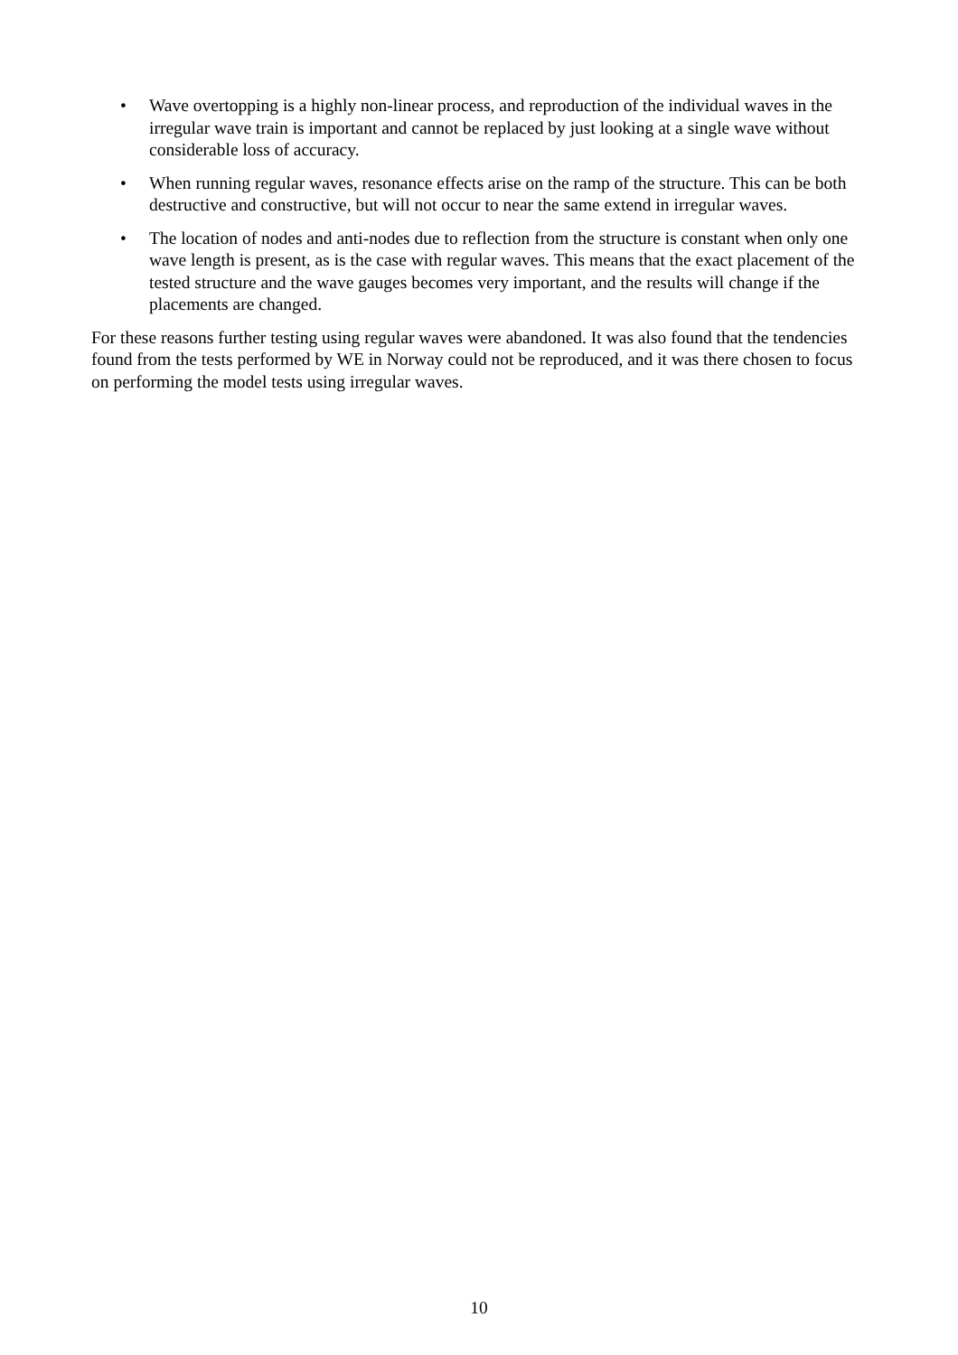• Wave overtopping is a highly non-linear process, and reproduction of the individual waves in the irregular wave train is important and cannot be replaced by just looking at a single wave without considerable loss of accuracy.
• When running regular waves, resonance effects arise on the ramp of the structure. This can be both destructive and constructive, but will not occur to near the same extend in irregular waves.
• The location of nodes and anti-nodes due to reflection from the structure is constant when only one wave length is present, as is the case with regular waves. This means that the exact placement of the tested structure and the wave gauges becomes very important, and the results will change if the placements are changed.
For these reasons further testing using regular waves were abandoned. It was also found that the tendencies found from the tests performed by WE in Norway could not be reproduced, and it was there chosen to focus on performing the model tests using irregular waves.
10